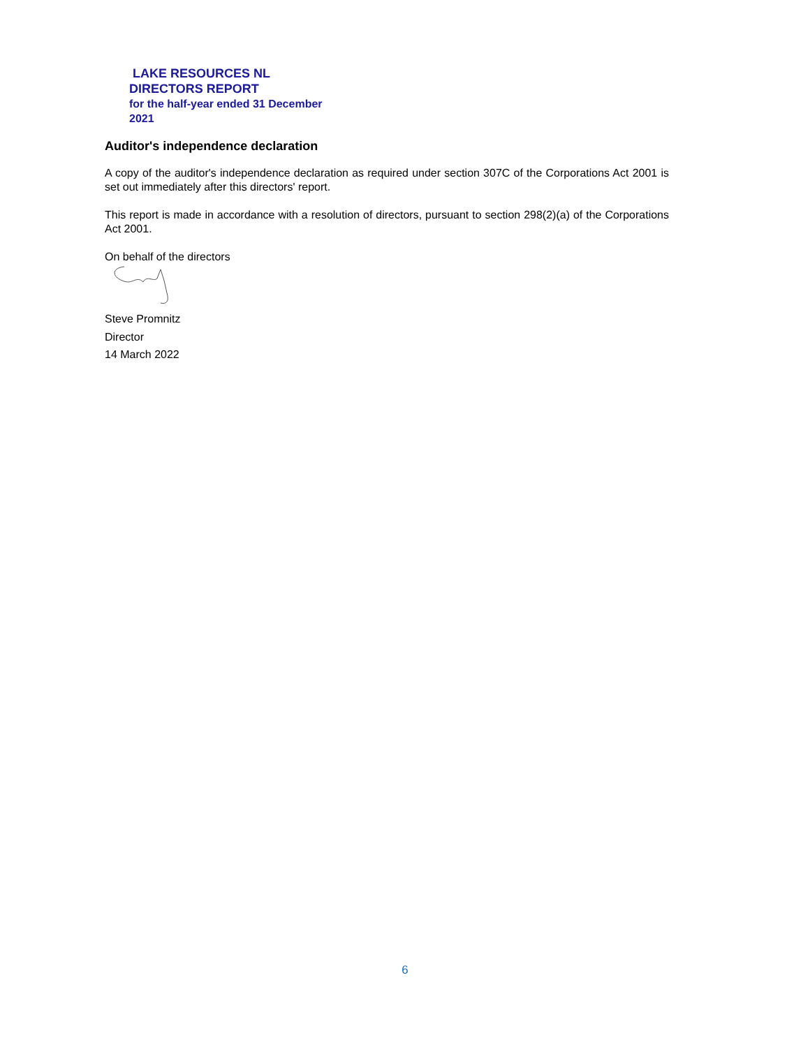LAKE RESOURCES NL
DIRECTORS REPORT
for the half-year ended 31 December
2021
Auditor's independence declaration
A copy of the auditor's independence declaration as required under section 307C of the Corporations Act 2001 is set out immediately after this directors' report.
This report is made in accordance with a resolution of directors, pursuant to section 298(2)(a) of the Corporations Act 2001.
On behalf of the directors
Steve Promnitz
Director
14 March 2022
6